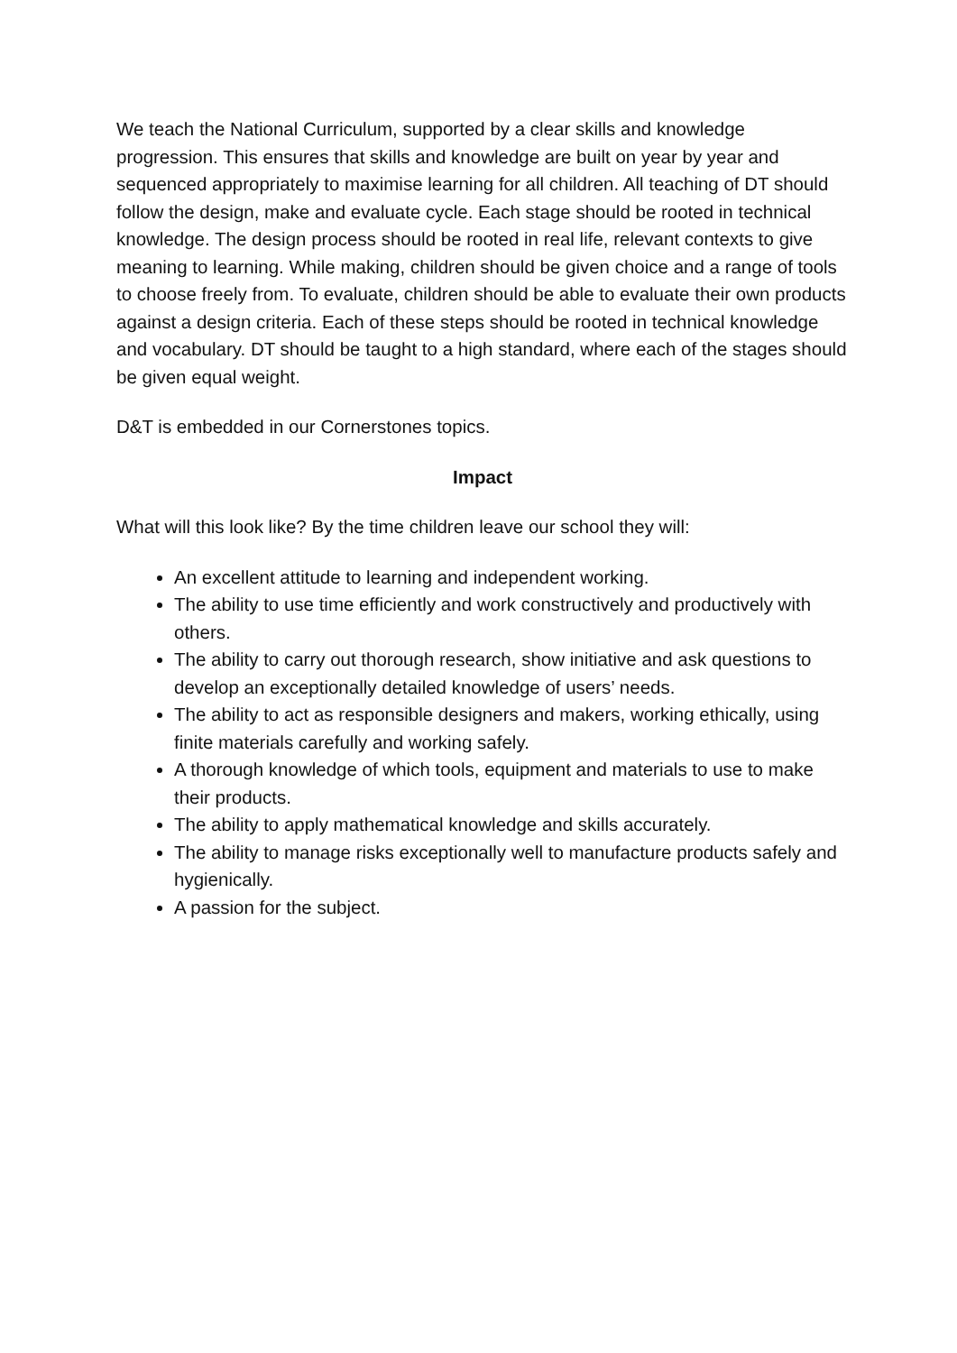We teach the National Curriculum, supported by a clear skills and knowledge progression. This ensures that skills and knowledge are built on year by year and sequenced appropriately to maximise learning for all children. All teaching of DT should follow the design, make and evaluate cycle. Each stage should be rooted in technical knowledge. The design process should be rooted in real life, relevant contexts to give meaning to learning. While making, children should be given choice and a range of tools to choose freely from. To evaluate, children should be able to evaluate their own products against a design criteria. Each of these steps should be rooted in technical knowledge and vocabulary. DT should be taught to a high standard, where each of the stages should be given equal weight.
D&T is embedded in our Cornerstones topics.
Impact
What will this look like? By the time children leave our school they will:
An excellent attitude to learning and independent working.
The ability to use time efficiently and work constructively and productively with others.
The ability to carry out thorough research, show initiative and ask questions to develop an exceptionally detailed knowledge of users’ needs.
The ability to act as responsible designers and makers, working ethically, using finite materials carefully and working safely.
A thorough knowledge of which tools, equipment and materials to use to make their products.
The ability to apply mathematical knowledge and skills accurately.
The ability to manage risks exceptionally well to manufacture products safely and hygienically.
A passion for the subject.